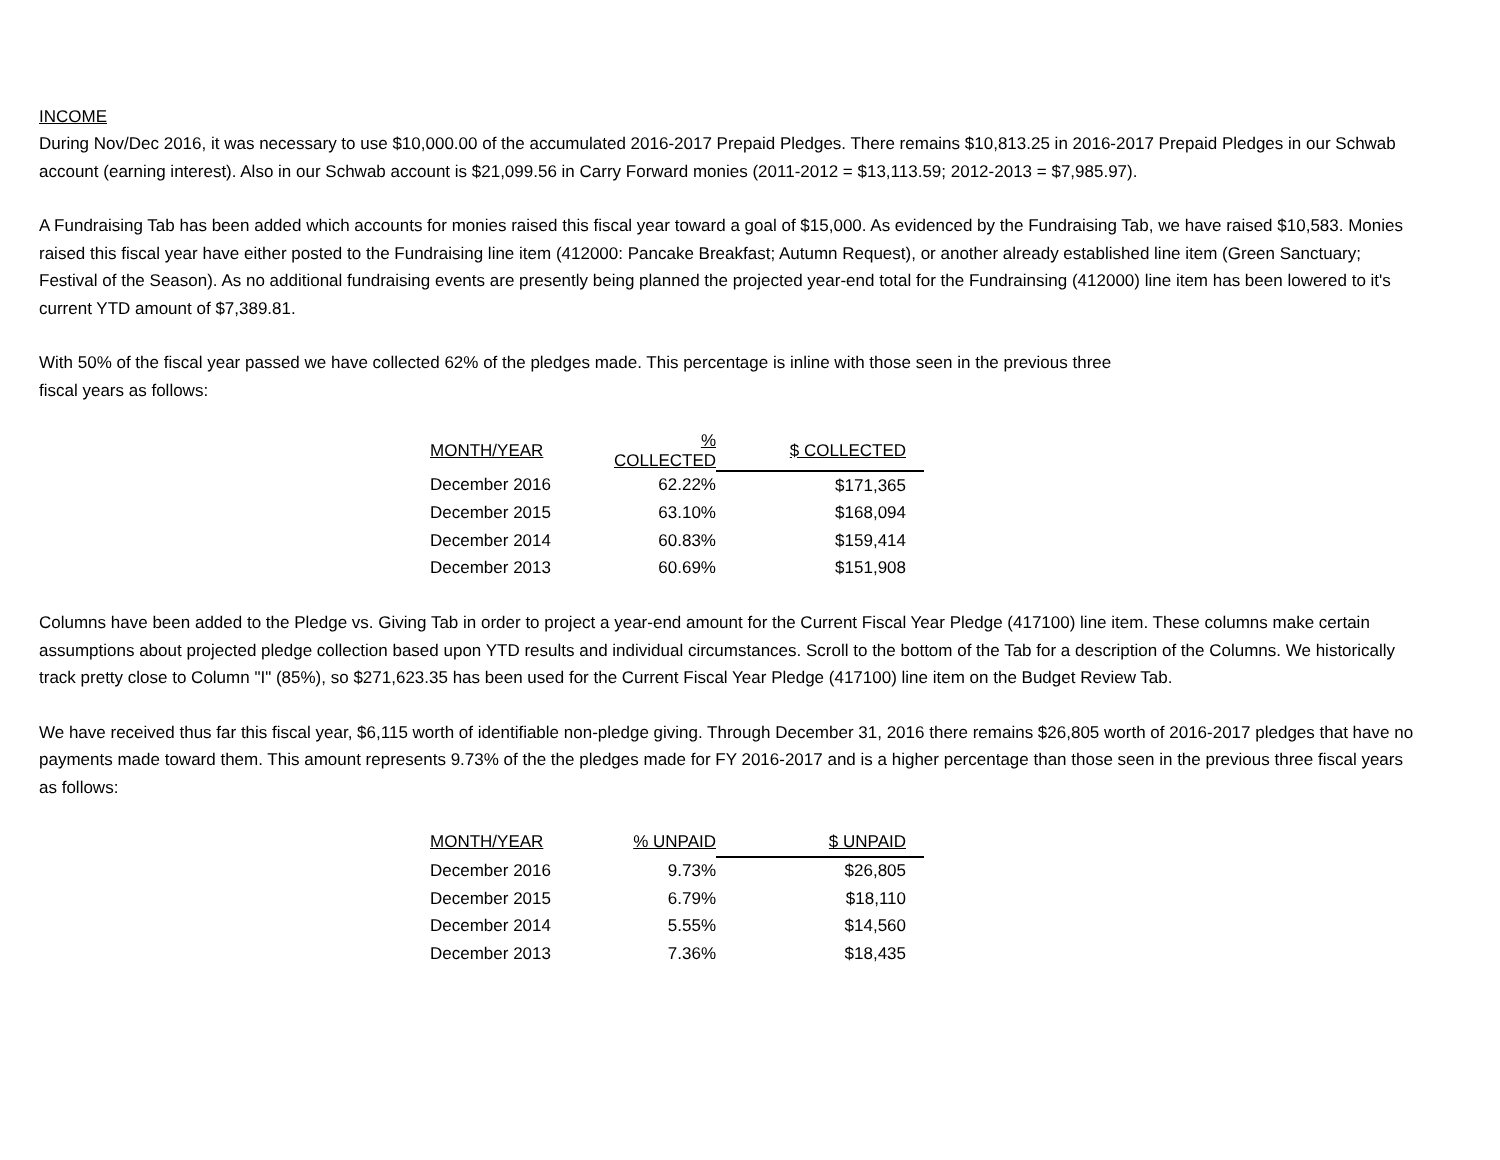INCOME
During Nov/Dec 2016, it was necessary to use $10,000.00 of the accumulated 2016-2017 Prepaid Pledges. There remains $10,813.25 in 2016-2017 Prepaid Pledges in our Schwab account (earning interest). Also in our Schwab account is $21,099.56 in Carry Forward monies (2011-2012 = $13,113.59; 2012-2013 = $7,985.97).
A Fundraising Tab has been added which accounts for monies raised this fiscal year toward a goal of $15,000. As evidenced by the Fundraising Tab, we have raised $10,583. Monies raised this fiscal year have either posted to the Fundraising line item (412000: Pancake Breakfast; Autumn Request), or another already established line item (Green Sanctuary; Festival of the Season). As no additional fundraising events are presently being planned the projected year-end total for the Fundrainsing (412000) line item has been lowered to it's current YTD amount of $7,389.81.
With 50% of the fiscal year passed we have collected 62% of the pledges made. This percentage is inline with those seen in the previous three
fiscal years as follows:
| MONTH/YEAR | % COLLECTED | $ COLLECTED |
| --- | --- | --- |
| December 2016 | 62.22% | $171,365 |
| December 2015 | 63.10% | $168,094 |
| December 2014 | 60.83% | $159,414 |
| December 2013 | 60.69% | $151,908 |
Columns have been added to the Pledge vs. Giving Tab in order to project a year-end amount for the Current Fiscal Year Pledge (417100) line item. These columns make certain assumptions about projected pledge collection based upon YTD results and individual circumstances. Scroll to the bottom of the Tab for a description of the Columns. We historically track pretty close to Column "I" (85%), so $271,623.35 has been used for the Current Fiscal Year Pledge (417100) line item on the Budget Review Tab.
We have received thus far this fiscal year, $6,115 worth of identifiable non-pledge giving. Through December 31, 2016 there remains $26,805 worth of 2016-2017 pledges that have no payments made toward them. This amount represents 9.73% of the the pledges made for FY 2016-2017 and is a higher percentage than those seen in the previous three fiscal years as follows:
| MONTH/YEAR | % UNPAID | $ UNPAID |
| --- | --- | --- |
| December 2016 | 9.73% | $26,805 |
| December 2015 | 6.79% | $18,110 |
| December 2014 | 5.55% | $14,560 |
| December 2013 | 7.36% | $18,435 |